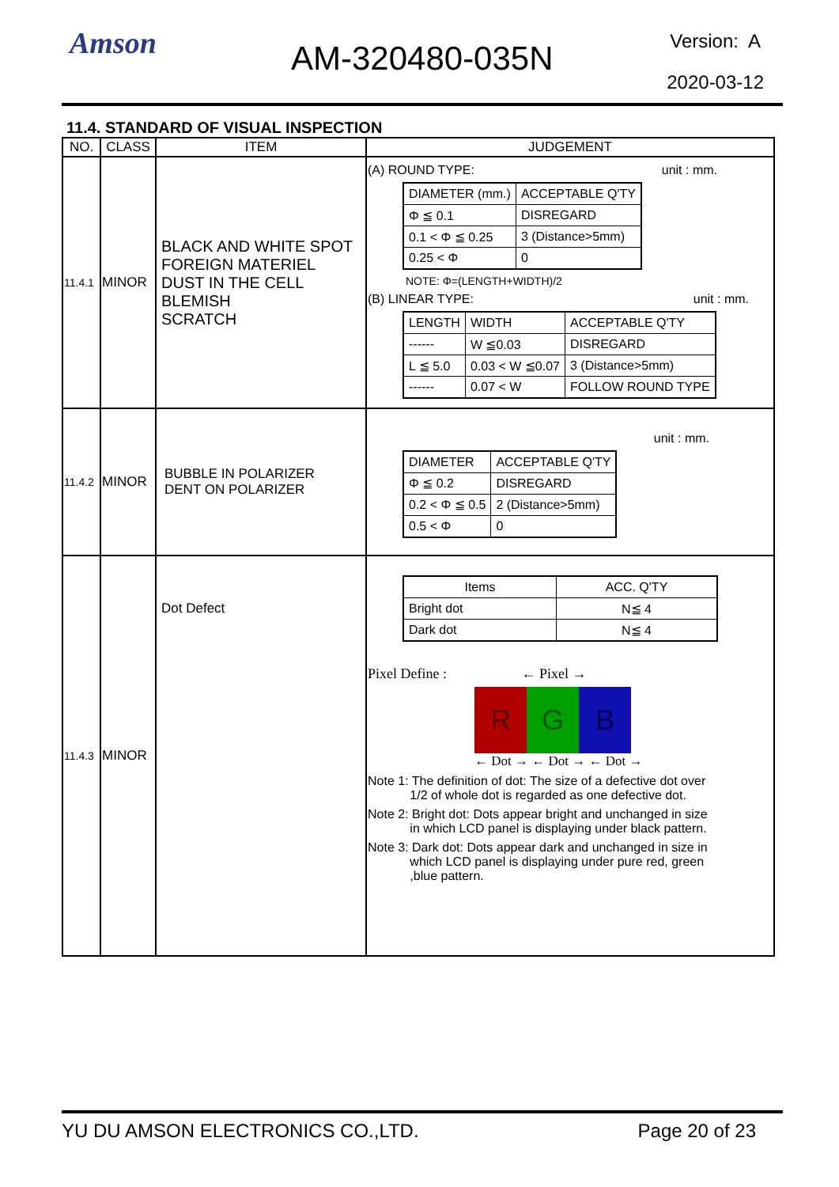Amson AM-320480-035N Version: A
2020-03-12
11.4. STANDARD OF VISUAL INSPECTION
| NO. | CLASS | ITEM | JUDGEMENT |
| --- | --- | --- | --- |
| 11.4.1 | MINOR | BLACK AND WHITE SPOT FOREIGN MATERIEL DUST IN THE CELL BLEMISH SCRATCH | (A) ROUND TYPE: unit : mm. / DIAMETER (mm.) / ACCEPTABLE Q'TY / / Φ ≦ 0.1 / DISREGARD / / 0.1 < Φ ≦ 0.25 / 3 (Distance>5mm) / / 0.25 < Φ / 0 / NOTE: Φ=(LENGTH+WIDTH)/2 (B) LINEAR TYPE: unit : mm. / LENGTH / WIDTH / ACCEPTABLE Q'TY / / ------ / W ≦0.03 / DISREGARD / / L ≦ 5.0 / 0.03 < W ≦0.07 / 3 (Distance>5mm) / / ------ / 0.07 < W / FOLLOW ROUND TYPE / |
| 11.4.2 | MINOR | BUBBLE IN POLARIZER DENT ON POLARIZER | unit : mm. / DIAMETER / ACCEPTABLE Q'TY / / Φ ≦ 0.2 / DISREGARD / / 0.2 < Φ ≦ 0.5 / 2 (Distance>5mm) / / 0.5 < Φ / 0 / |
| 11.4.3 | MINOR | Dot Defect | / Items / ACC. Q'TY / / Bright dot / N≦ 4 / / Dark dot / N≦ 4 / Pixel Define : ← Pixel → R G B ← Dot → ← Dot → ← Dot → Note 1: The definition of dot: The size of a defective dot over 1/2 of whole dot is regarded as one defective dot. Note 2: Bright dot: Dots appear bright and unchanged in size in which LCD panel is displaying under black pattern. Note 3: Dark dot: Dots appear dark and unchanged in size in which LCD panel is displaying under pure red, green ,blue pattern. |
YU DU AMSON ELECTRONICS CO.,LTD. Page 20 of 23